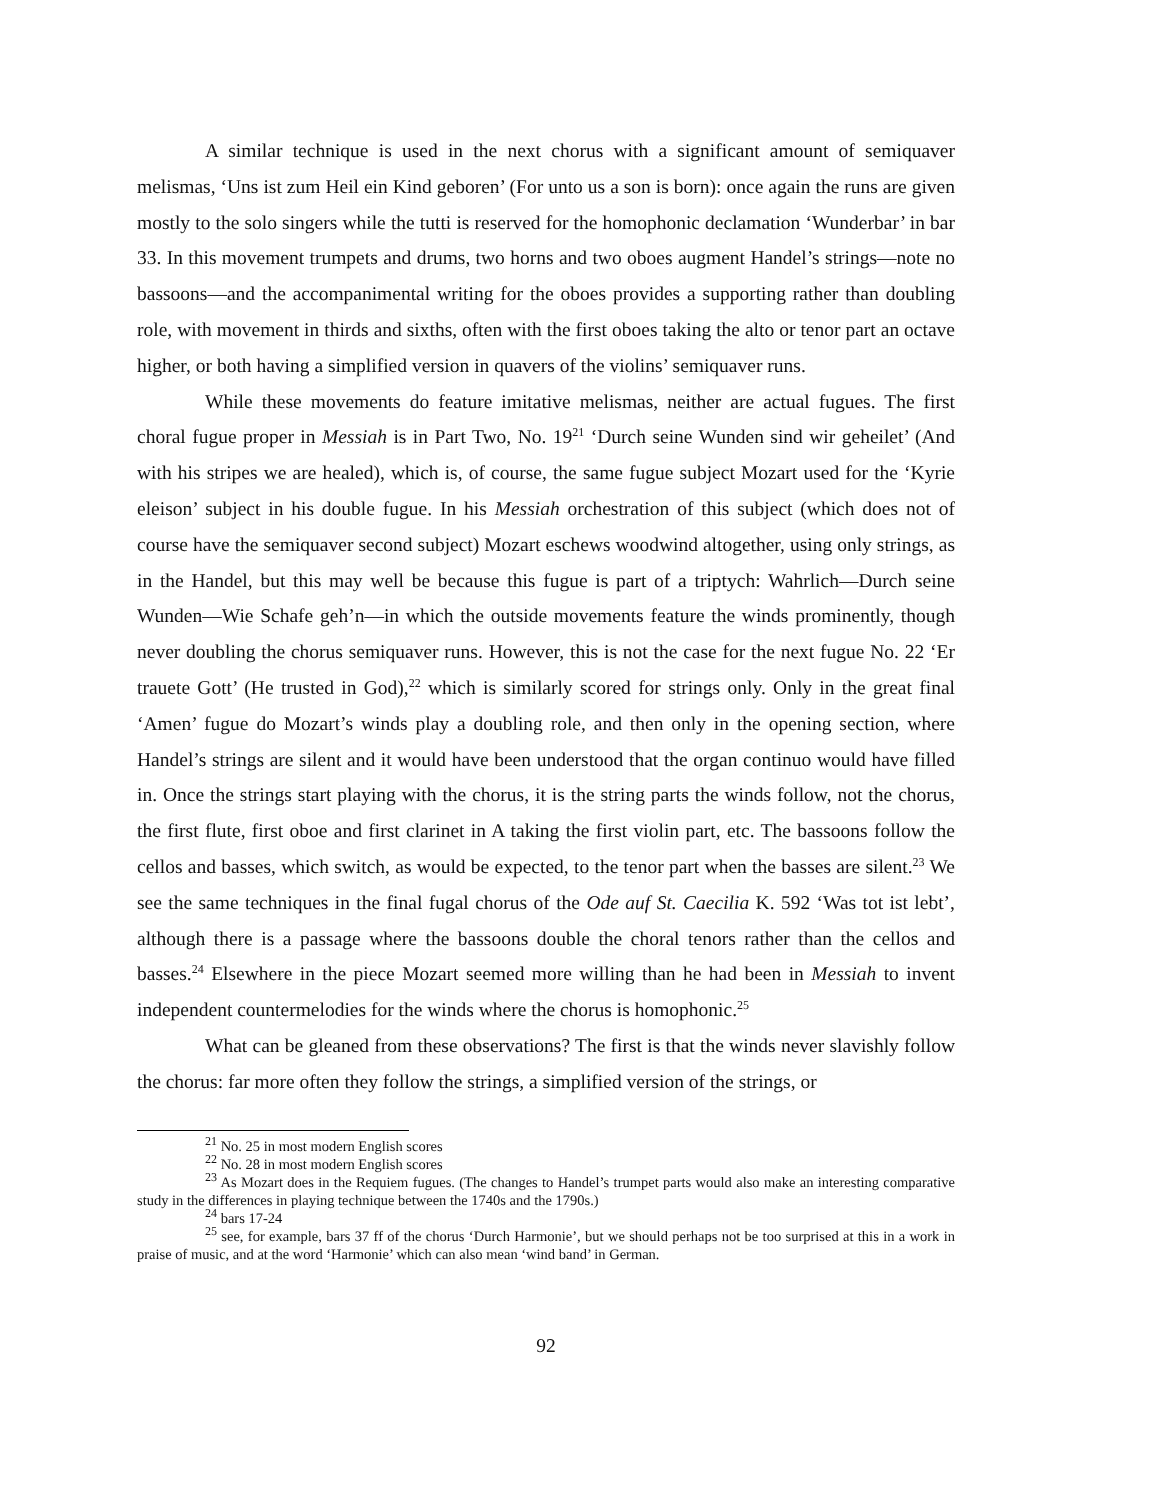A similar technique is used in the next chorus with a significant amount of semiquaver melismas, ‘Uns ist zum Heil ein Kind geboren’ (For unto us a son is born): once again the runs are given mostly to the solo singers while the tutti is reserved for the homophonic declamation ‘Wunderbar’ in bar 33. In this movement trumpets and drums, two horns and two oboes augment Handel’s strings—note no bassoons—and the accompanimental writing for the oboes provides a supporting rather than doubling role, with movement in thirds and sixths, often with the first oboes taking the alto or tenor part an octave higher, or both having a simplified version in quavers of the violins’ semiquaver runs.
While these movements do feature imitative melismas, neither are actual fugues. The first choral fugue proper in Messiah is in Part Two, No. 19<sup>21</sup> ‘Durch seine Wunden sind wir geheilet’ (And with his stripes we are healed), which is, of course, the same fugue subject Mozart used for the ‘Kyrie eleison’ subject in his double fugue. In his Messiah orchestration of this subject (which does not of course have the semiquaver second subject) Mozart eschews woodwind altogether, using only strings, as in the Handel, but this may well be because this fugue is part of a triptych: Wahrlich—Durch seine Wunden—Wie Schafe geh’n—in which the outside movements feature the winds prominently, though never doubling the chorus semiquaver runs. However, this is not the case for the next fugue No. 22 ‘Er trauete Gott’ (He trusted in God),<sup>22</sup> which is similarly scored for strings only. Only in the great final ‘Amen’ fugue do Mozart’s winds play a doubling role, and then only in the opening section, where Handel’s strings are silent and it would have been understood that the organ continuo would have filled in. Once the strings start playing with the chorus, it is the string parts the winds follow, not the chorus, the first flute, first oboe and first clarinet in A taking the first violin part, etc. The bassoons follow the cellos and basses, which switch, as would be expected, to the tenor part when the basses are silent.<sup>23</sup> We see the same techniques in the final fugal chorus of the Ode auf St. Caecilia K. 592 ‘Was tot ist lebt’, although there is a passage where the bassoons double the choral tenors rather than the cellos and basses.<sup>24</sup> Elsewhere in the piece Mozart seemed more willing than he had been in Messiah to invent independent countermelodies for the winds where the chorus is homophonic.<sup>25</sup>
What can be gleaned from these observations? The first is that the winds never slavishly follow the chorus: far more often they follow the strings, a simplified version of the strings, or
<sup>21</sup> No. 25 in most modern English scores
<sup>22</sup> No. 28 in most modern English scores
<sup>23</sup> As Mozart does in the Requiem fugues. (The changes to Handel’s trumpet parts would also make an interesting comparative study in the differences in playing technique between the 1740s and the 1790s.)
<sup>24</sup> bars 17-24
<sup>25</sup> see, for example, bars 37 ff of the chorus ‘Durch Harmonie’, but we should perhaps not be too surprised at this in a work in praise of music, and at the word ‘Harmonie’ which can also mean ‘wind band’ in German.
92